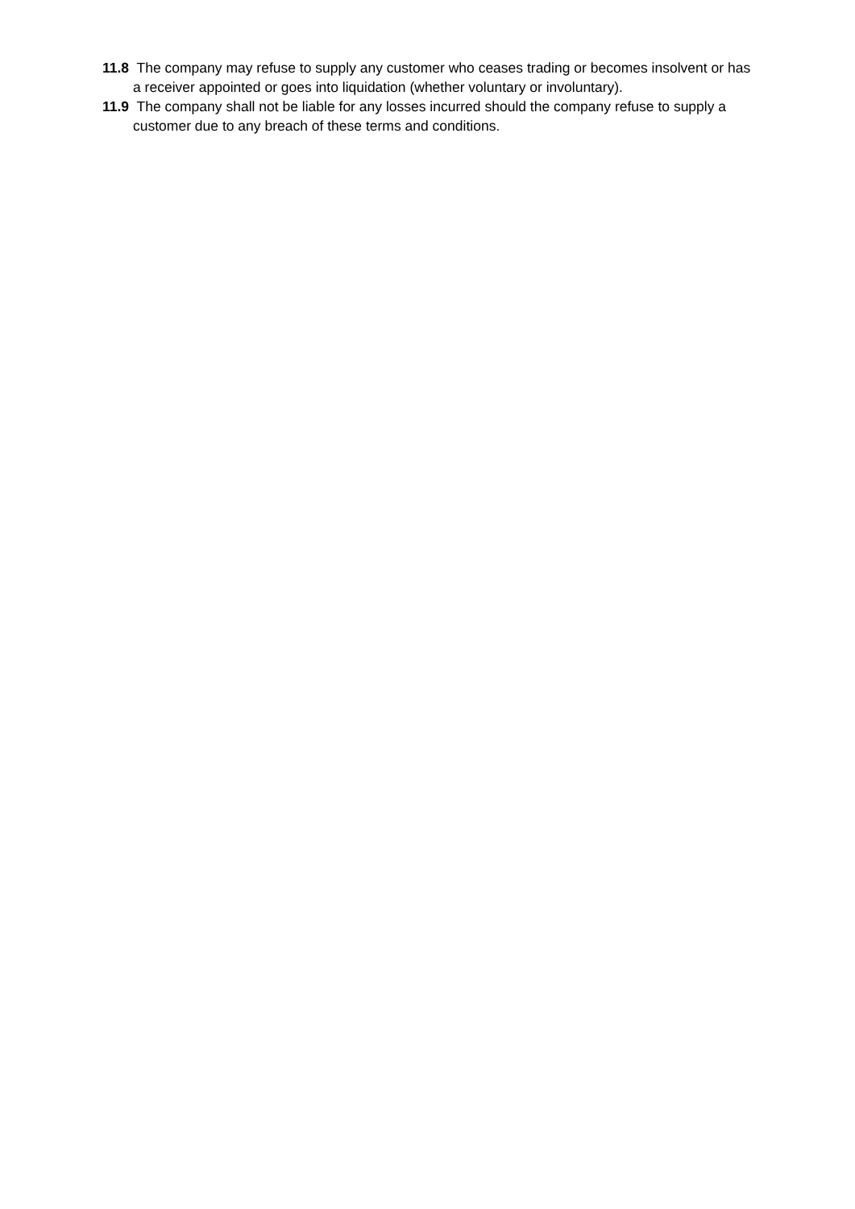11.8 The company may refuse to supply any customer who ceases trading or becomes insolvent or has a receiver appointed or goes into liquidation (whether voluntary or involuntary).
11.9 The company shall not be liable for any losses incurred should the company refuse to supply a customer due to any breach of these terms and conditions.